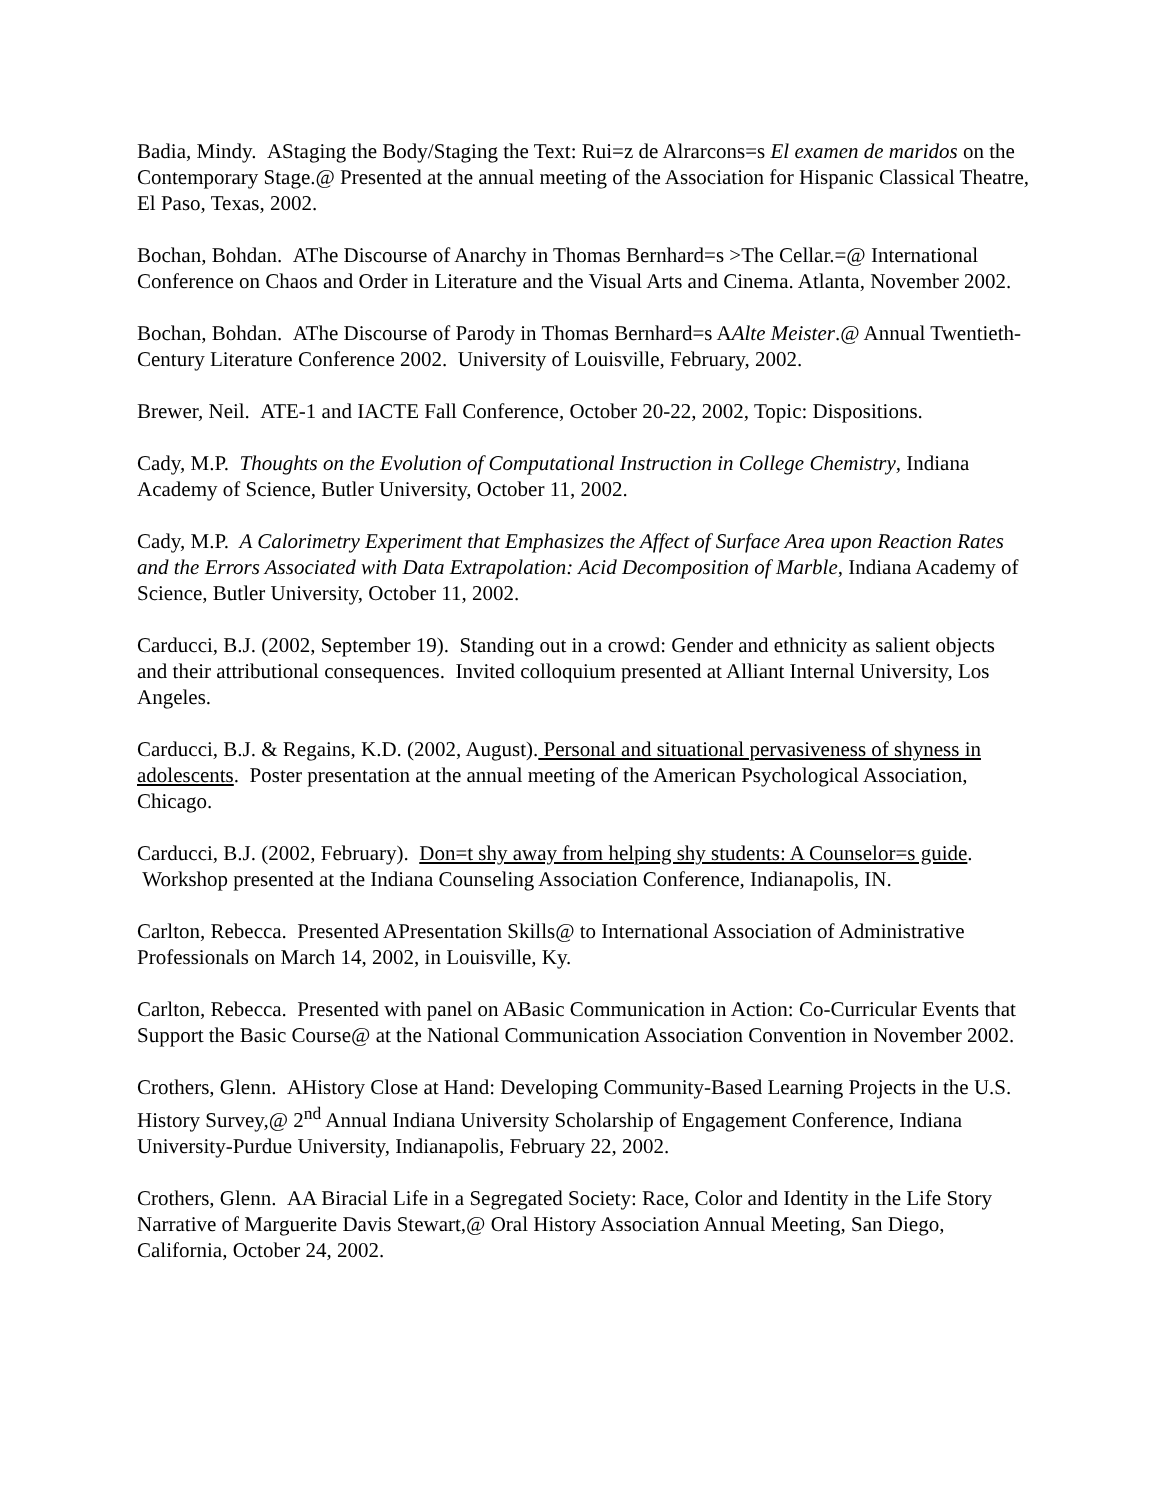Badia, Mindy. AStaging the Body/Staging the Text: Rui=z de Alrarcons=s El examen de maridos on the Contemporary Stage.@ Presented at the annual meeting of the Association for Hispanic Classical Theatre, El Paso, Texas, 2002.
Bochan, Bohdan. AThe Discourse of Anarchy in Thomas Bernhard=s >The Cellar.=@ International Conference on Chaos and Order in Literature and the Visual Arts and Cinema. Atlanta, November 2002.
Bochan, Bohdan. AThe Discourse of Parody in Thomas Bernhard=s AAlte Meister.@ Annual Twentieth-Century Literature Conference 2002. University of Louisville, February, 2002.
Brewer, Neil. ATE-1 and IACTE Fall Conference, October 20-22, 2002, Topic: Dispositions.
Cady, M.P. Thoughts on the Evolution of Computational Instruction in College Chemistry, Indiana Academy of Science, Butler University, October 11, 2002.
Cady, M.P. A Calorimetry Experiment that Emphasizes the Affect of Surface Area upon Reaction Rates and the Errors Associated with Data Extrapolation: Acid Decomposition of Marble, Indiana Academy of Science, Butler University, October 11, 2002.
Carducci, B.J. (2002, September 19). Standing out in a crowd: Gender and ethnicity as salient objects and their attributional consequences. Invited colloquium presented at Alliant Internal University, Los Angeles.
Carducci, B.J. & Regains, K.D. (2002, August). Personal and situational pervasiveness of shyness in adolescents. Poster presentation at the annual meeting of the American Psychological Association, Chicago.
Carducci, B.J. (2002, February). Don=t shy away from helping shy students: A Counselor=s guide. Workshop presented at the Indiana Counseling Association Conference, Indianapolis, IN.
Carlton, Rebecca. Presented APresentation Skills@ to International Association of Administrative Professionals on March 14, 2002, in Louisville, Ky.
Carlton, Rebecca. Presented with panel on ABasic Communication in Action: Co-Curricular Events that Support the Basic Course@ at the National Communication Association Convention in November 2002.
Crothers, Glenn. AHistory Close at Hand: Developing Community-Based Learning Projects in the U.S. History Survey,@ 2<sup>nd</sup> Annual Indiana University Scholarship of Engagement Conference, Indiana University-Purdue University, Indianapolis, February 22, 2002.
Crothers, Glenn. AA Biracial Life in a Segregated Society: Race, Color and Identity in the Life Story Narrative of Marguerite Davis Stewart,@ Oral History Association Annual Meeting, San Diego, California, October 24, 2002.